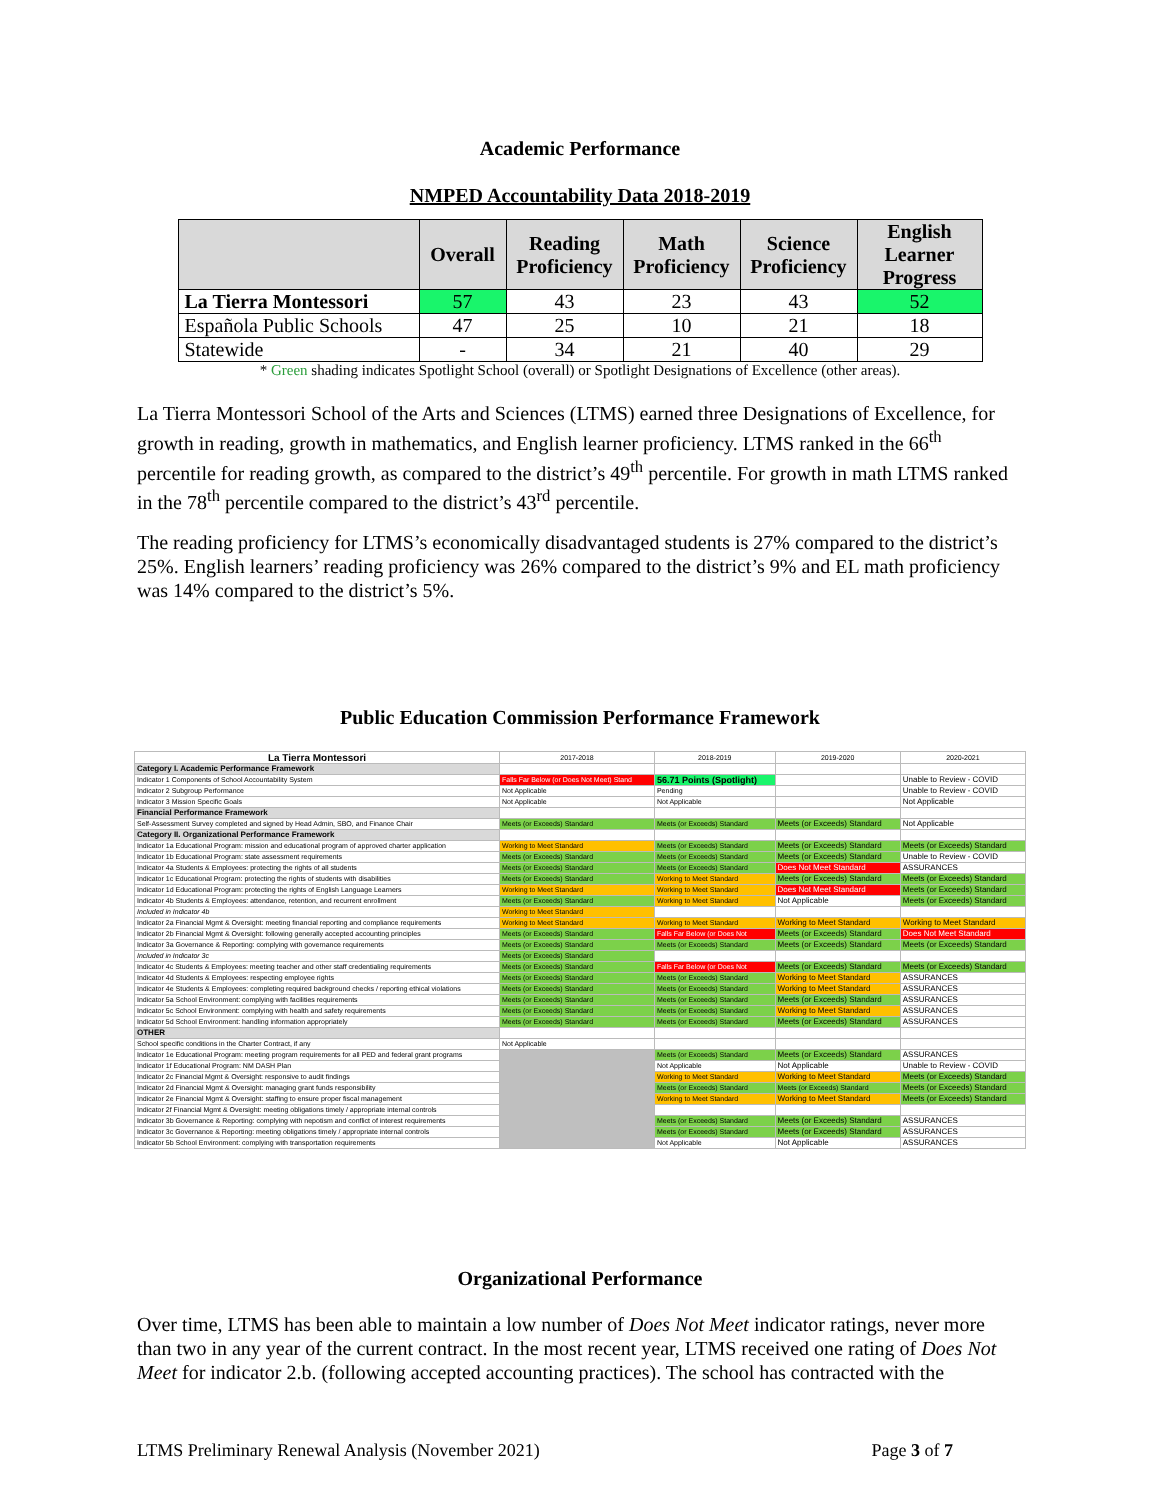Academic Performance
NMPED Accountability Data 2018-2019
| | Overall | Reading Proficiency | Math Proficiency | Science Proficiency | English Learner Progress |
| --- | --- | --- | --- | --- | --- |
| La Tierra Montessori | 57 | 43 | 23 | 43 | 52 |
| Española Public Schools | 47 | 25 | 10 | 21 | 18 |
| Statewide | - | 34 | 21 | 40 | 29 |
* Green shading indicates Spotlight School (overall) or Spotlight Designations of Excellence (other areas).
La Tierra Montessori School of the Arts and Sciences (LTMS) earned three Designations of Excellence, for growth in reading, growth in mathematics, and English learner proficiency. LTMS ranked in the 66<sup>th</sup> percentile for reading growth, as compared to the district’s 49<sup>th</sup> percentile. For growth in math LTMS ranked in the 78<sup>th</sup> percentile compared to the district’s 43<sup>rd</sup> percentile.
The reading proficiency for LTMS’s economically disadvantaged students is 27% compared to the district’s 25%. English learners’ reading proficiency was 26% compared to the district’s 9% and EL math proficiency was 14% compared to the district’s 5%.
Public Education Commission Performance Framework
| La Tierra Montessori | 2017-2018 | 2018-2019 | 2019-2020 | 2020-2021 |
| Category I. Academic Performance Framework | | | | |
| Indicator 1 Components of School Accountability System | Falls Far Below (or Does Not Meet) Stand | 56.71 Points (Spotlight) | | Unable to Review - COVID |
| Indicator 2 Subgroup Performance | Not Applicable | Pending | | Unable to Review - COVID |
| Indicator 3 Mission Specific Goals | Not Applicable | Not Applicable | | Not Applicable |
| Financial Performance Framework | | | | |
| Self-Assessment Survey completed and signed by Head Admin, SBO, and Finance Chair | Meets (or Exceeds) Standard | Meets (or Exceeds) Standard | Meets (or Exceeds) Standard | Not Applicable |
| Category II. Organizational Performance Framework | | | | |
| Indicator 1a Educational Program: mission and educational program of approved charter application | Working to Meet Standard | Meets (or Exceeds) Standard | Meets (or Exceeds) Standard | Meets (or Exceeds) Standard |
| Indicator 1b Educational Program: state assessment requirements | Meets (or Exceeds) Standard | Meets (or Exceeds) Standard | Meets (or Exceeds) Standard | Unable to Review - COVID |
| Indicator 4a Students & Employees: protecting the rights of all students | Meets (or Exceeds) Standard | Meets (or Exceeds) Standard | Does Not Meet Standard | ASSURANCES |
| Indicator 1c Educational Program: protecting the rights of students with disabilities | Meets (or Exceeds) Standard | Working to Meet Standard | Meets (or Exceeds) Standard | Meets (or Exceeds) Standard |
| Indicator 1d Educational Program: protecting the rights of English Language Learners | Working to Meet Standard | Working to Meet Standard | Does Not Meet Standard | Meets (or Exceeds) Standard |
| Indicator 4b Students & Employees: attendance, retention, and recurrent enrollment | Meets (or Exceeds) Standard | Working to Meet Standard | Not Applicable | Meets (or Exceeds) Standard |
| Included in Indicator 4b | Working to Meet Standard | | | |
| Indicator 2a Financial Mgmt & Oversight: meeting financial reporting and compliance requirements | Working to Meet Standard | Working to Meet Standard | Working to Meet Standard | Working to Meet Standard |
| Indicator 2b Financial Mgmt & Oversight: following generally accepted accounting principles | Meets (or Exceeds) Standard | Falls Far Below (or Does Not | Meets (or Exceeds) Standard | Does Not Meet Standard |
| Indicator 3a Governance & Reporting: complying with governance requirements | Meets (or Exceeds) Standard | Meets (or Exceeds) Standard | Meets (or Exceeds) Standard | Meets (or Exceeds) Standard |
| Included in Indicator 3c | Meets (or Exceeds) Standard | | | |
| Indicator 4c Students & Employees: meeting teacher and other staff credentialing requirements | Meets (or Exceeds) Standard | Falls Far Below (or Does Not | Meets (or Exceeds) Standard | Meets (or Exceeds) Standard |
| Indicator 4d Students & Employees: respecting employee rights | Meets (or Exceeds) Standard | Meets (or Exceeds) Standard | Working to Meet Standard | ASSURANCES |
| Indicator 4e Students & Employees: completing required background checks / reporting ethical violations | Meets (or Exceeds) Standard | Meets (or Exceeds) Standard | Working to Meet Standard | ASSURANCES |
| Indicator 5a School Environment: complying with facilities requirements | Meets (or Exceeds) Standard | Meets (or Exceeds) Standard | Meets (or Exceeds) Standard | ASSURANCES |
| Indicator 5c School Environment: complying with health and safety requirements | Meets (or Exceeds) Standard | Meets (or Exceeds) Standard | Working to Meet Standard | ASSURANCES |
| Indicator 5d School Environment: handling information appropriately | Meets (or Exceeds) Standard | Meets (or Exceeds) Standard | Meets (or Exceeds) Standard | ASSURANCES |
| OTHER | | | | |
| School specific conditions in the Charter Contract, if any | Not Applicable | | | |
| Indicator 1e Educational Program: meeting program requirements for all PED and federal grant programs | | Meets (or Exceeds) Standard | Meets (or Exceeds) Standard | ASSURANCES |
| Indicator 1f Educational Program: NM DASH Plan | | Not Applicable | Not Applicable | Unable to Review - COVID |
| Indicator 2c Financial Mgmt & Oversight: responsive to audit findings | | Working to Meet Standard | Working to Meet Standard | Meets (or Exceeds) Standard |
| Indicator 2d Financial Mgmt & Oversight: managing grant funds responsibility | | Meets (or Exceeds) Standard | Meets (or Exceeds) Standard | Meets (or Exceeds) Standard |
| Indicator 2e Financial Mgmt & Oversight: staffing to ensure proper fiscal management | | Working to Meet Standard | Working to Meet Standard | Meets (or Exceeds) Standard |
| Indicator 2f Financial Mgmt & Oversight: meeting obligations timely / appropriate internal controls | | | | |
| Indicator 3b Governance & Reporting: complying with nepotism and conflict of interest requirements | | Meets (or Exceeds) Standard | Meets (or Exceeds) Standard | ASSURANCES |
| Indicator 3c Governance & Reporting: meeting obligations timely / appropriate internal controls | | Meets (or Exceeds) Standard | Meets (or Exceeds) Standard | ASSURANCES |
| Indicator 5b School Environment: complying with transportation requirements | | Not Applicable | Not Applicable | ASSURANCES |
Organizational Performance
Over time, LTMS has been able to maintain a low number of Does Not Meet indicator ratings, never more than two in any year of the current contract. In the most recent year, LTMS received one rating of Does Not Meet for indicator 2.b. (following accepted accounting practices). The school has contracted with the
LTMS Preliminary Renewal Analysis (November 2021) Page 3 of 7